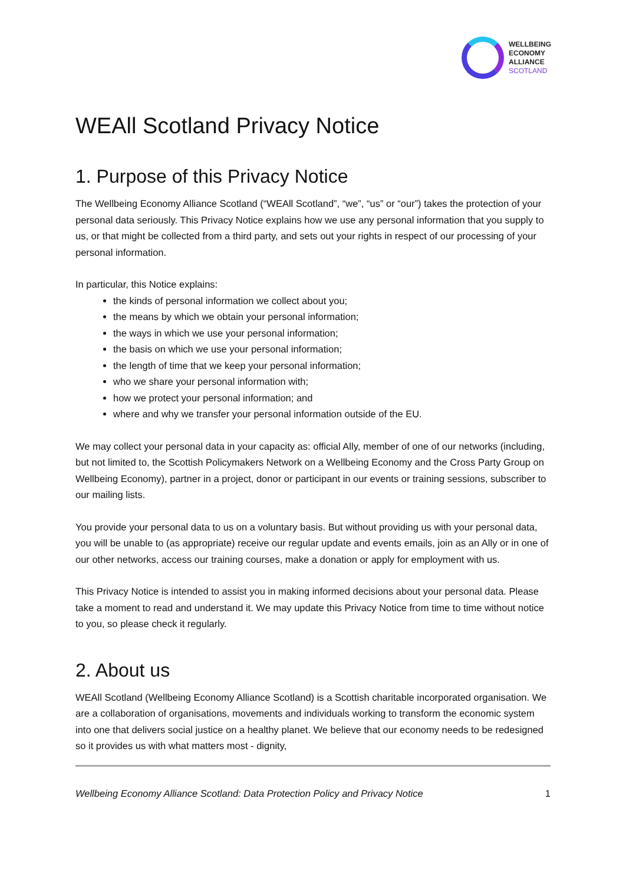WELLBEING
ECONOMY
ALLIANCE
SCOTLAND
WEAll Scotland Privacy Notice
1. Purpose of this Privacy Notice
The Wellbeing Economy Alliance Scotland (“WEAll Scotland”, “we”, “us” or “our”) takes the protection of your personal data seriously. This Privacy Notice explains how we use any personal information that you supply to us, or that might be collected from a third party, and sets out your rights in respect of our processing of your personal information.
In particular, this Notice explains:
the kinds of personal information we collect about you;
the means by which we obtain your personal information;
the ways in which we use your personal information;
the basis on which we use your personal information;
the length of time that we keep your personal information;
who we share your personal information with;
how we protect your personal information; and
where and why we transfer your personal information outside of the EU.
We may collect your personal data in your capacity as: official Ally, member of one of our networks (including, but not limited to, the Scottish Policymakers Network on a Wellbeing Economy and the Cross Party Group on Wellbeing Economy), partner in a project, donor or participant in our events or training sessions, subscriber to our mailing lists.
You provide your personal data to us on a voluntary basis. But without providing us with your personal data, you will be unable to (as appropriate) receive our regular update and events emails, join as an Ally or in one of our other networks, access our training courses, make a donation or apply for employment with us.
This Privacy Notice is intended to assist you in making informed decisions about your personal data. Please take a moment to read and understand it. We may update this Privacy Notice from time to time without notice to you, so please check it regularly.
2. About us
WEAll Scotland (Wellbeing Economy Alliance Scotland) is a Scottish charitable incorporated organisation. We are a collaboration of organisations, movements and individuals working to transform the economic system into one that delivers social justice on a healthy planet. We believe that our economy needs to be redesigned so it provides us with what matters most - dignity,
Wellbeing Economy Alliance Scotland: Data Protection Policy and Privacy Notice 1